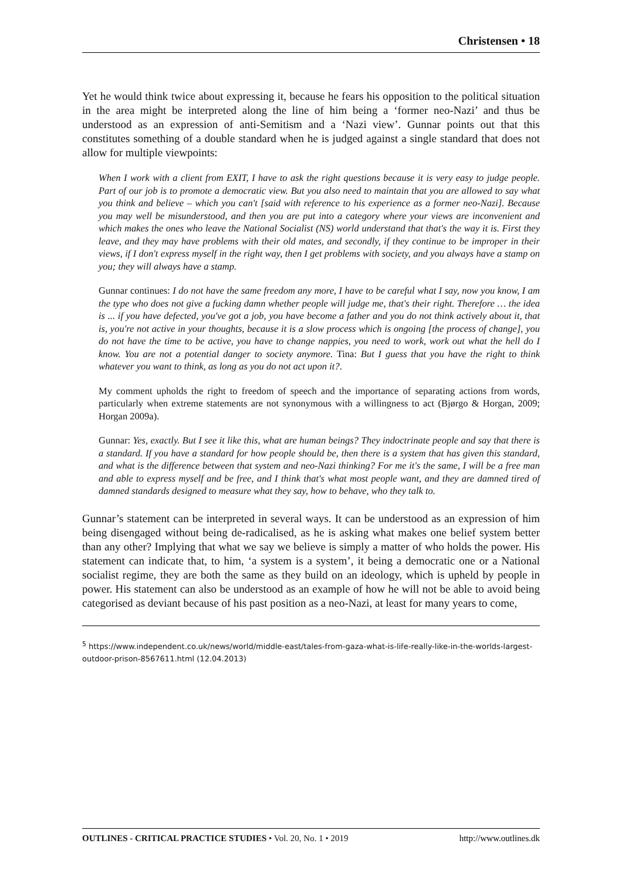Christensen • 18
Yet he would think twice about expressing it, because he fears his opposition to the political situation in the area might be interpreted along the line of him being a ‘former neo-Nazi’ and thus be understood as an expression of anti-Semitism and a ‘Nazi view’. Gunnar points out that this constitutes something of a double standard when he is judged against a single standard that does not allow for multiple viewpoints:
When I work with a client from EXIT, I have to ask the right questions because it is very easy to judge people. Part of our job is to promote a democratic view. But you also need to maintain that you are allowed to say what you think and believe – which you can't [said with reference to his experience as a former neo-Nazi]. Because you may well be misunderstood, and then you are put into a category where your views are inconvenient and which makes the ones who leave the National Socialist (NS) world understand that that's the way it is. First they leave, and they may have problems with their old mates, and secondly, if they continue to be improper in their views, if I don't express myself in the right way, then I get problems with society, and you always have a stamp on you; they will always have a stamp.
Gunnar continues: I do not have the same freedom any more, I have to be careful what I say, now you know, I am the type who does not give a fucking damn whether people will judge me, that's their right. Therefore … the idea is ... if you have defected, you've got a job, you have become a father and you do not think actively about it, that is, you're not active in your thoughts, because it is a slow process which is ongoing [the process of change], you do not have the time to be active, you have to change nappies, you need to work, work out what the hell do I know. You are not a potential danger to society anymore. Tina: But I guess that you have the right to think whatever you want to think, as long as you do not act upon it?.
My comment upholds the right to freedom of speech and the importance of separating actions from words, particularly when extreme statements are not synonymous with a willingness to act (Bjørgo & Horgan, 2009; Horgan 2009a).
Gunnar: Yes, exactly. But I see it like this, what are human beings? They indoctrinate people and say that there is a standard. If you have a standard for how people should be, then there is a system that has given this standard, and what is the difference between that system and neo-Nazi thinking? For me it's the same, I will be a free man and able to express myself and be free, and I think that's what most people want, and they are damned tired of damned standards designed to measure what they say, how to behave, who they talk to.
Gunnar’s statement can be interpreted in several ways. It can be understood as an expression of him being disengaged without being de-radicalised, as he is asking what makes one belief system better than any other? Implying that what we say we believe is simply a matter of who holds the power. His statement can indicate that, to him, ‘a system is a system’, it being a democratic one or a National socialist regime, they are both the same as they build on an ideology, which is upheld by people in power. His statement can also be understood as an example of how he will not be able to avoid being categorised as deviant because of his past position as a neo-Nazi, at least for many years to come,
<sup>5</sup> https://www.independent.co.uk/news/world/middle-east/tales-from-gaza-what-is-life-really-like-in-the-worlds-largest-outdoor-prison-8567611.html (12.04.2013)
OUTLINES - CRITICAL PRACTICE STUDIES • Vol. 20, No. 1 • 2019 http://www.outlines.dk